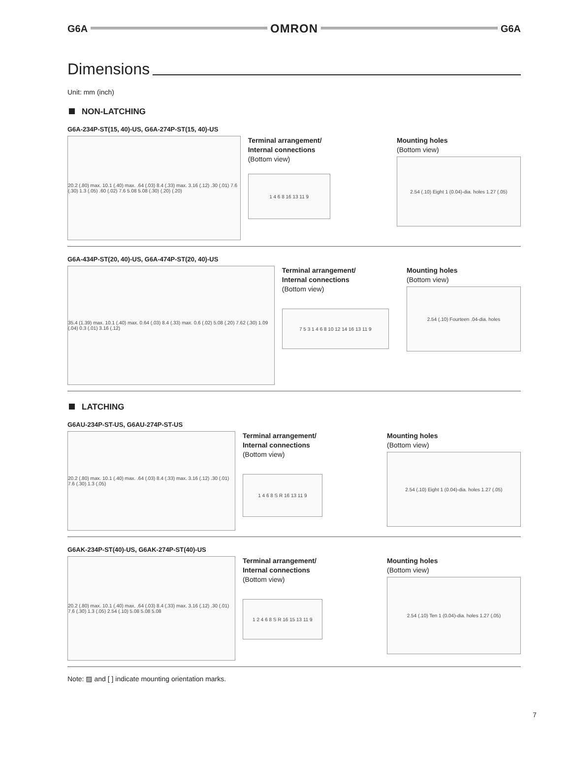G6A OMRON G6A
Dimensions
Unit: mm (inch)
NON-LATCHING
G6A-234P-ST(15, 40)-US, G6A-274P-ST(15, 40)-US
20.2 (.80) max. 10.1 (.40) max. .64 (.03) 8.4 (.33) max. 3.16 (.12) .30 (.01) 7.6 (.30) 1.3 (.05) .60 (.02) 7.6 5.08 5.08 (.30) (.20) (.20)
Terminal arrangement/
Internal connections
(Bottom view)
1 4 6 8 16 13 11 9
Mounting holes
(Bottom view)
2.54 (.10) Eight 1 (0.04)-dia. holes 1.27 (.05)
G6A-434P-ST(20, 40)-US, G6A-474P-ST(20, 40)-US
35.4 (1.39) max. 10.1 (.40) max. 0.64 (.03) 8.4 (.33) max. 0.6 (.02) 5.08 (.20) 7.62 (.30) 1.09 (.04) 0.3 (.01) 3.16 (.12)
Terminal arrangement/
Internal connections
(Bottom view)
7 5 3 1 4 6 8 10 12 14 16 13 11 9
Mounting holes
(Bottom view)
2.54 (.10) Fourteen .04-dia. holes
LATCHING
G6AU-234P-ST-US, G6AU-274P-ST-US
20.2 (.80) max. 10.1 (.40) max. .64 (.03) 8.4 (.33) max. 3.16 (.12) .30 (.01) 7.6 (.30) 1.3 (.05)
Terminal arrangement/
Internal connections
(Bottom view)
1 4 6 8 S R 16 13 11 9
Mounting holes
(Bottom view)
2.54 (.10) Eight 1 (0.04)-dia. holes 1.27 (.05)
G6AK-234P-ST(40)-US, G6AK-274P-ST(40)-US
20.2 (.80) max. 10.1 (.40) max. .64 (.03) 8.4 (.33) max. 3.16 (.12) .30 (.01) 7.6 (.30) 1.3 (.05) 2.54 (.10) 5.08 5.08 5.08
Terminal arrangement/
Internal connections
(Bottom view)
1 2 4 6 8 S R 16 15 13 11 9
Mounting holes
(Bottom view)
2.54 (.10) Ten 1 (0.04)-dia. holes 1.27 (.05)
Note: ▨ and [ ] indicate mounting orientation marks.
7